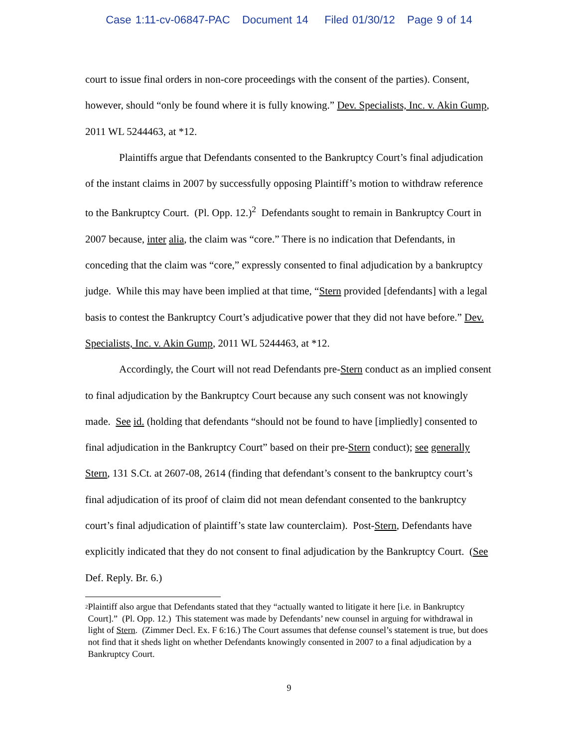Case 1:11-cv-06847-PAC Document 14 Filed 01/30/12 Page 9 of 14
court to issue final orders in non-core proceedings with the consent of the parties). Consent, however, should “only be found where it is fully knowing.” Dev. Specialists, Inc. v. Akin Gump, 2011 WL 5244463, at *12.
Plaintiffs argue that Defendants consented to the Bankruptcy Court’s final adjudication of the instant claims in 2007 by successfully opposing Plaintiff’s motion to withdraw reference to the Bankruptcy Court. (Pl. Opp. 12.)<sup>2</sup> Defendants sought to remain in Bankruptcy Court in 2007 because, inter alia, the claim was “core.” There is no indication that Defendants, in conceding that the claim was “core,” expressly consented to final adjudication by a bankruptcy judge. While this may have been implied at that time, “Stern provided [defendants] with a legal basis to contest the Bankruptcy Court’s adjudicative power that they did not have before.” Dev. Specialists, Inc. v. Akin Gump, 2011 WL 5244463, at *12.
Accordingly, the Court will not read Defendants pre-Stern conduct as an implied consent to final adjudication by the Bankruptcy Court because any such consent was not knowingly made. See id. (holding that defendants “should not be found to have [impliedly] consented to final adjudication in the Bankruptcy Court” based on their pre-Stern conduct); see generally Stern, 131 S.Ct. at 2607-08, 2614 (finding that defendant’s consent to the bankruptcy court’s final adjudication of its proof of claim did not mean defendant consented to the bankruptcy court’s final adjudication of plaintiff’s state law counterclaim). Post-Stern, Defendants have explicitly indicated that they do not consent to final adjudication by the Bankruptcy Court. (See Def. Reply. Br. 6.)
<sup>2</sup>
Plaintiff also argue that Defendants stated that they “actually wanted to litigate it here [i.e. in Bankruptcy Court].” (Pl. Opp. 12.) This statement was made by Defendants’ new counsel in arguing for withdrawal in light of Stern. (Zimmer Decl. Ex. F 6:16.) The Court assumes that defense counsel’s statement is true, but does not find that it sheds light on whether Defendants knowingly consented in 2007 to a final adjudication by a Bankruptcy Court.
9